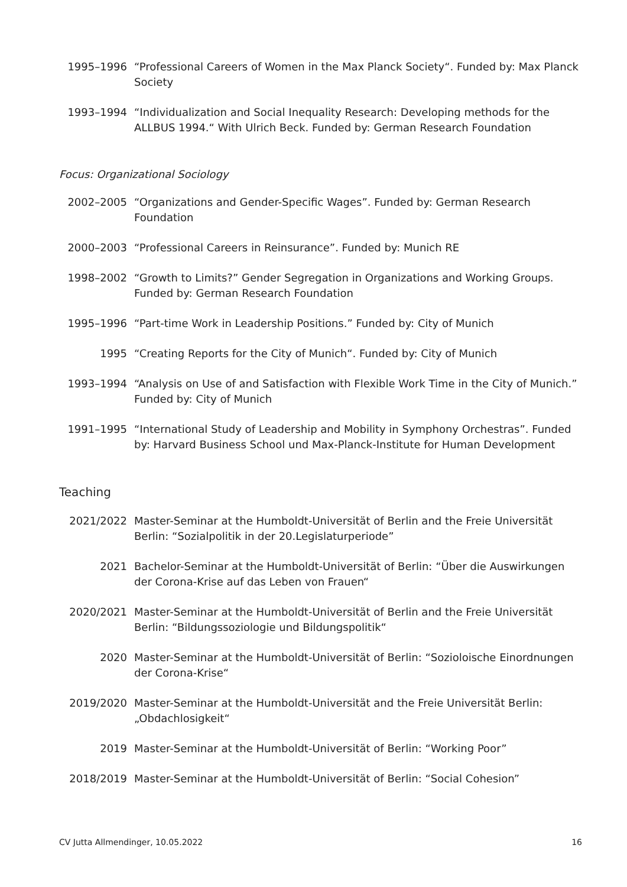1995–1996 “Professional Careers of Women in the Max Planck Society“. Funded by: Max Planck Society
1993–1994 “Individualization and Social Inequality Research: Developing methods for the ALLBUS 1994.“ With Ulrich Beck. Funded by: German Research Foundation
Focus: Organizational Sociology
2002–2005 “Organizations and Gender-Specific Wages”. Funded by: German Research Foundation
2000–2003 “Professional Careers in Reinsurance”. Funded by: Munich RE
1998–2002 “Growth to Limits?” Gender Segregation in Organizations and Working Groups. Funded by: German Research Foundation
1995–1996 “Part-time Work in Leadership Positions.” Funded by: City of Munich
1995 “Creating Reports for the City of Munich“. Funded by: City of Munich
1993–1994 “Analysis on Use of and Satisfaction with Flexible Work Time in the City of Munich.” Funded by: City of Munich
1991–1995 “International Study of Leadership and Mobility in Symphony Orchestras”. Funded by: Harvard Business School und Max-Planck-Institute for Human Development
Teaching
2021/2022 Master-Seminar at the Humboldt-Universität of Berlin and the Freie Universität Berlin: “Sozialpolitik in der 20.Legislaturperiode”
2021 Bachelor-Seminar at the Humboldt-Universität of Berlin: “Über die Auswirkungen der Corona-Krise auf das Leben von Frauen“
2020/2021 Master-Seminar at the Humboldt-Universität of Berlin and the Freie Universität Berlin: “Bildungssoziologie und Bildungspolitik“
2020 Master-Seminar at the Humboldt-Universität of Berlin: “Sozioloische Einordnungen der Corona-Krise“
2019/2020 Master-Seminar at the Humboldt-Universität and the Freie Universität Berlin: „Obdachlosigkeit“
2019 Master-Seminar at the Humboldt-Universität of Berlin: “Working Poor”
2018/2019 Master-Seminar at the Humboldt-Universität of Berlin: “Social Cohesion”
CV Jutta Allmendinger, 10.05.2022 16